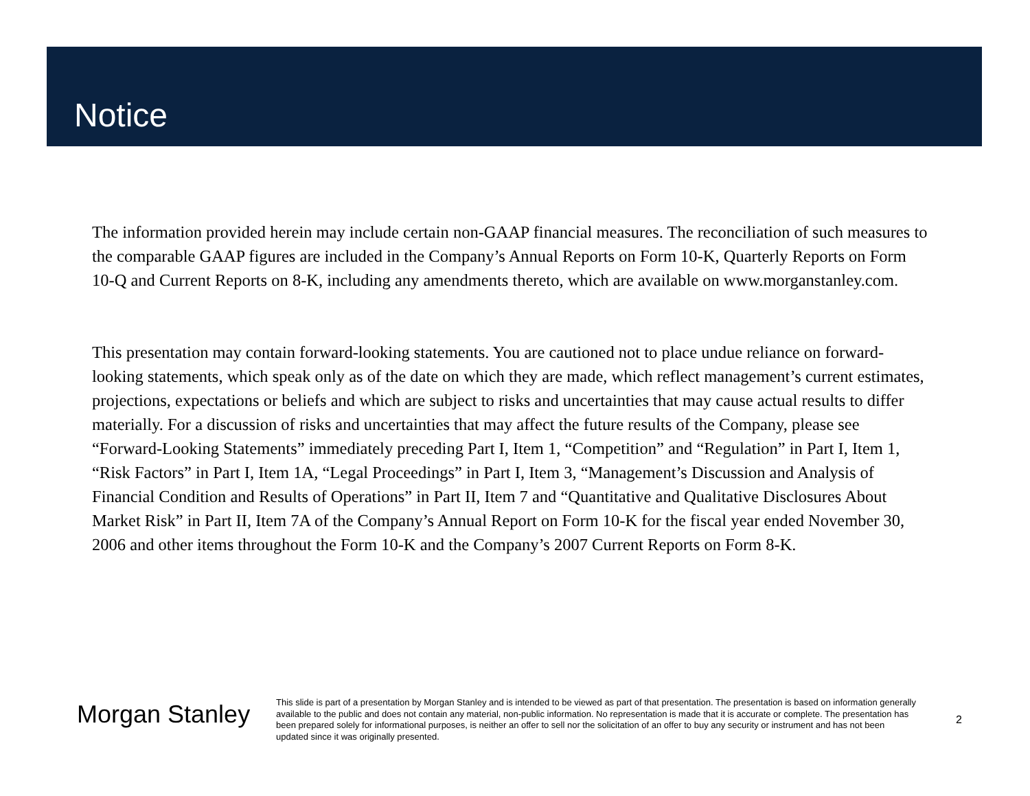Notice
The information provided herein may include certain non-GAAP financial measures. The reconciliation of such measures to the comparable GAAP figures are included in the Company’s Annual Reports on Form 10-K, Quarterly Reports on Form 10-Q and Current Reports on 8-K, including any amendments thereto, which are available on www.morganstanley.com.
This presentation may contain forward-looking statements. You are cautioned not to place undue reliance on forward-looking statements, which speak only as of the date on which they are made, which reflect management’s current estimates, projections, expectations or beliefs and which are subject to risks and uncertainties that may cause actual results to differ materially. For a discussion of risks and uncertainties that may affect the future results of the Company, please see “Forward-Looking Statements” immediately preceding Part I, Item 1, “Competition” and “Regulation” in Part I, Item 1, “Risk Factors” in Part I, Item 1A, “Legal Proceedings” in Part I, Item 3, “Management’s Discussion and Analysis of Financial Condition and Results of Operations” in Part II, Item 7 and “Quantitative and Qualitative Disclosures About Market Risk” in Part II, Item 7A of the Company’s Annual Report on Form 10-K for the fiscal year ended November 30, 2006 and other items throughout the Form 10-K and the Company’s 2007 Current Reports on Form 8-K.
Morgan Stanley
This slide is part of a presentation by Morgan Stanley and is intended to be viewed as part of that presentation. The presentation is based on information generally available to the public and does not contain any material, non-public information. No representation is made that it is accurate or complete. The presentation has been prepared solely for informational purposes, is neither an offer to sell nor the solicitation of an offer to buy any security or instrument and has not been updated since it was originally presented.
2